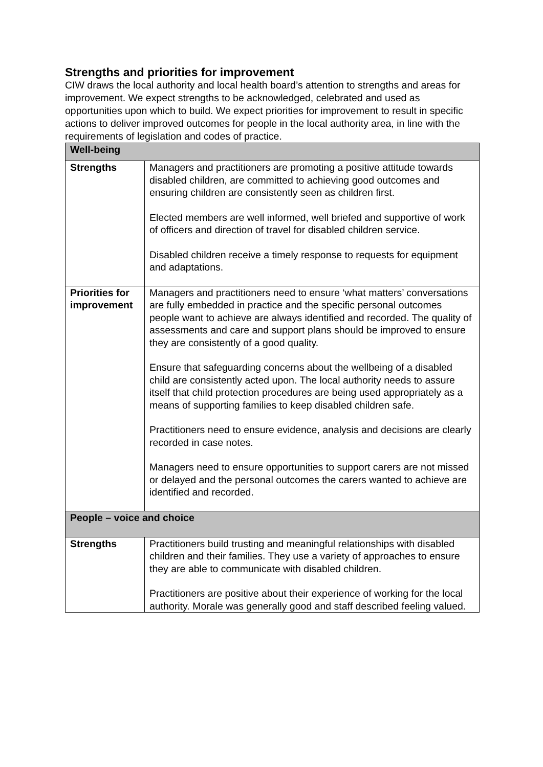Strengths and priorities for improvement
CIW draws the local authority and local health board’s attention to strengths and areas for improvement. We expect strengths to be acknowledged, celebrated and used as opportunities upon which to build. We expect priorities for improvement to result in specific actions to deliver improved outcomes for people in the local authority area, in line with the requirements of legislation and codes of practice.
| Well-being | |
| --- | --- |
| Strengths | Managers and practitioners are promoting a positive attitude towards disabled children, are committed to achieving good outcomes and ensuring children are consistently seen as children first. Elected members are well informed, well briefed and supportive of work of officers and direction of travel for disabled children service. Disabled children receive a timely response to requests for equipment and adaptations. |
| Priorities for improvement | Managers and practitioners need to ensure ‘what matters’ conversations are fully embedded in practice and the specific personal outcomes people want to achieve are always identified and recorded. The quality of assessments and care and support plans should be improved to ensure they are consistently of a good quality. Ensure that safeguarding concerns about the wellbeing of a disabled child are consistently acted upon. The local authority needs to assure itself that child protection procedures are being used appropriately as a means of supporting families to keep disabled children safe. Practitioners need to ensure evidence, analysis and decisions are clearly recorded in case notes. Managers need to ensure opportunities to support carers are not missed or delayed and the personal outcomes the carers wanted to achieve are identified and recorded. |
| People – voice and choice | |
| Strengths | Practitioners build trusting and meaningful relationships with disabled children and their families. They use a variety of approaches to ensure they are able to communicate with disabled children. Practitioners are positive about their experience of working for the local authority. Morale was generally good and staff described feeling valued. |